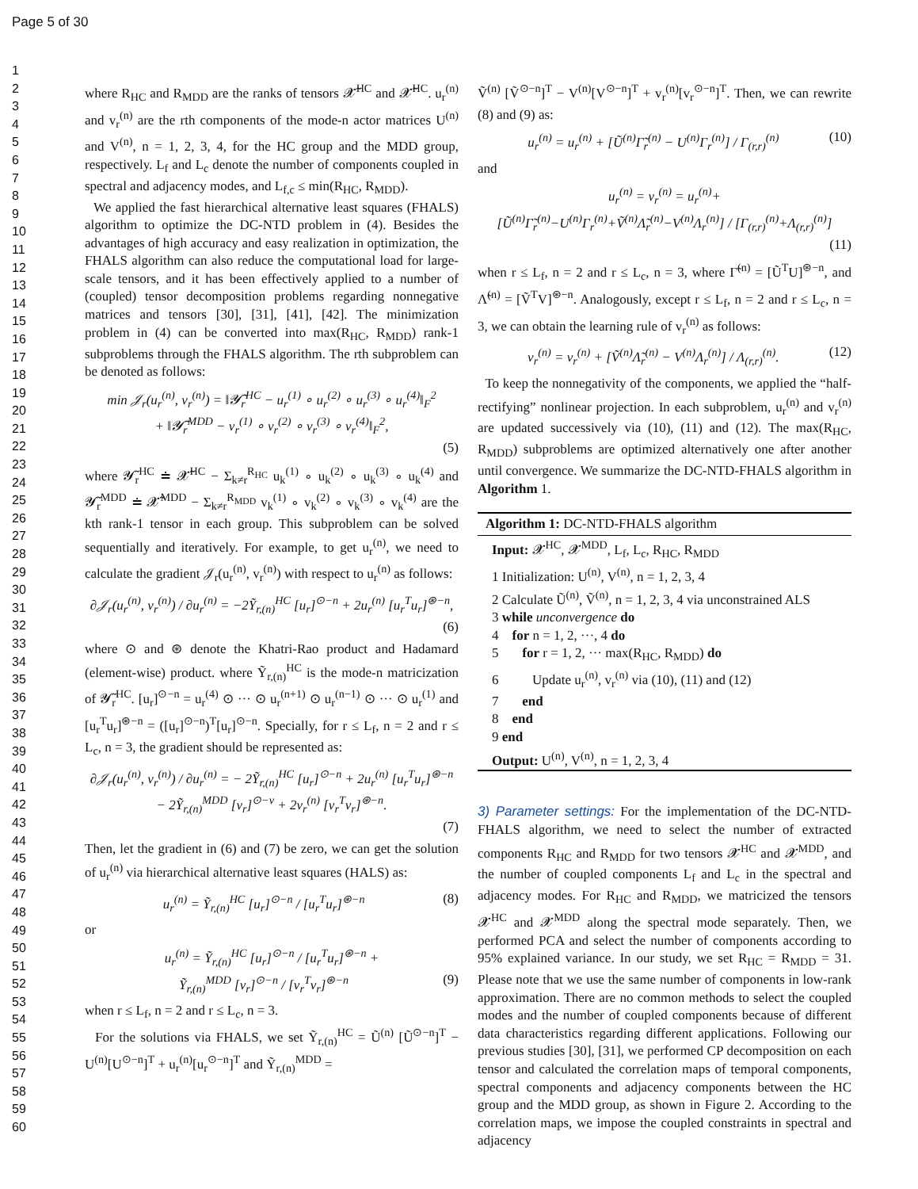Page 5 of 30
1
2
3
4
5
6
7
8
9
10
11
12
13
14
15
16
17
18
19
20
21
22
23
24
25
26
27
28
29
30
31
32
33
34
35
36
37
38
39
40
41
42
43
44
45
46
47
48
49
50
51
52
53
54
55
56
57
58
59
60
where R<sub>HC</sub> and R<sub>MDD</sub> are the ranks of tensors 𝓧̃<sup>HC</sup> and 𝓧̃<sup>HC</sup>. u<sub>r</sub><sup>(n)</sup> and v<sub>r</sub><sup>(n)</sup> are the rth components of the mode-n actor matrices U<sup>(n)</sup> and V<sup>(n)</sup>, n = 1, 2, 3, 4, for the HC group and the MDD group, respectively. L<sub>f</sub> and L<sub>c</sub> denote the number of components coupled in spectral and adjacency modes, and L<sub>f,c</sub> ≤ min(R<sub>HC</sub>, R<sub>MDD</sub>).
We applied the fast hierarchical alternative least squares (FHALS) algorithm to optimize the DC-NTD problem in (4). Besides the advantages of high accuracy and easy realization in optimization, the FHALS algorithm can also reduce the computational load for large-scale tensors, and it has been effectively applied to a number of (coupled) tensor decomposition problems regarding nonnegative matrices and tensors [30], [31], [41], [42]. The minimization problem in (4) can be converted into max(R<sub>HC</sub>, R<sub>MDD</sub>) rank-1 subproblems through the FHALS algorithm. The rth subproblem can be denoted as follows:
min 𝒥<sub>r</sub>(u<sub>r</sub><sup>(n)</sup>, v<sub>r</sub><sup>(n)</sup>) = ‖𝓨̃<sub>r</sub><sup>HC</sup> − u<sub>r</sub><sup>(1)</sup> ∘ u<sub>r</sub><sup>(2)</sup> ∘ u<sub>r</sub><sup>(3)</sup> ∘ u<sub>r</sub><sup>(4)</sup>‖<sub>F</sub><sup>2</sup>
+ ‖𝓨̃<sub>r</sub><sup>MDD</sup> − v<sub>r</sub><sup>(1)</sup> ∘ v<sub>r</sub><sup>(2)</sup> ∘ v<sub>r</sub><sup>(3)</sup> ∘ v<sub>r</sub><sup>(4)</sup>‖<sub>F</sub><sup>2</sup>,
(5)
where 𝓨̃<sub>r</sub><sup>HC</sup> ≐ 𝓧̃<sup>HC</sup> − Σ<sub>k≠r</sub><sup>R<sub>HC</sub></sup> u<sub>k</sub><sup>(1)</sup> ∘ u<sub>k</sub><sup>(2)</sup> ∘ u<sub>k</sub><sup>(3)</sup> ∘ u<sub>k</sub><sup>(4)</sup> and 𝓨̃<sub>r</sub><sup>MDD</sup> ≐ 𝓧̃<sup>MDD</sup> − Σ<sub>k≠r</sub><sup>R<sub>MDD</sub></sup> v<sub>k</sub><sup>(1)</sup> ∘ v<sub>k</sub><sup>(2)</sup> ∘ v<sub>k</sub><sup>(3)</sup> ∘ v<sub>k</sub><sup>(4)</sup> are the kth rank-1 tensor in each group. This subproblem can be solved sequentially and iteratively. For example, to get u<sub>r</sub><sup>(n)</sup>, we need to calculate the gradient 𝒥<sub>r</sub>(u<sub>r</sub><sup>(n)</sup>, v<sub>r</sub><sup>(n)</sup>) with respect to u<sub>r</sub><sup>(n)</sup> as follows:
∂𝒥<sub>r</sub>(u<sub>r</sub><sup>(n)</sup>, v<sub>r</sub><sup>(n)</sup>) / ∂u<sub>r</sub><sup>(n)</sup> = −2Ỹ<sub>r,(n)</sub><sup>HC</sup> [u<sub>r</sub>]<sup>⊙−n</sup> + 2u<sub>r</sub><sup>(n)</sup> [u<sub>r</sub><sup>T</sup>u<sub>r</sub>]<sup>⊛−n</sup>,
(6)
where ⊙ and ⊛ denote the Khatri-Rao product and Hadamard (element-wise) product. where Ỹ<sub>r,(n)</sub><sup>HC</sup> is the mode-n matricization of 𝓨̃<sub>r</sub><sup>HC</sup>. [u<sub>r</sub>]<sup>⊙−n</sup> = u<sub>r</sub><sup>(4)</sup> ⊙ ··· ⊙ u<sub>r</sub><sup>(n+1)</sup> ⊙ u<sub>r</sub><sup>(n−1)</sup> ⊙ ··· ⊙ u<sub>r</sub><sup>(1)</sup> and [u<sub>r</sub><sup>T</sup>u<sub>r</sub>]<sup>⊛−n</sup> = ([u<sub>r</sub>]<sup>⊙−n</sup>)<sup>T</sup>[u<sub>r</sub>]<sup>⊙−n</sup>. Specially, for r ≤ L<sub>f</sub>, n = 2 and r ≤ L<sub>c</sub>, n = 3, the gradient should be represented as:
∂𝒥<sub>r</sub>(u<sub>r</sub><sup>(n)</sup>, v<sub>r</sub><sup>(n)</sup>) / ∂u<sub>r</sub><sup>(n)</sup> = − 2Ỹ<sub>r,(n)</sub><sup>HC</sup> [u<sub>r</sub>]<sup>⊙−n</sup> + 2u<sub>r</sub><sup>(n)</sup> [u<sub>r</sub><sup>T</sup>u<sub>r</sub>]<sup>⊛−n</sup>
− 2Ỹ<sub>r,(n)</sub><sup>MDD</sup> [v<sub>r</sub>]<sup>⊙−v</sup> + 2v<sub>r</sub><sup>(n)</sup> [v<sub>r</sub><sup>T</sup>v<sub>r</sub>]<sup>⊛−n</sup>.
(7)
Then, let the gradient in (6) and (7) be zero, we can get the solution of u<sub>r</sub><sup>(n)</sup> via hierarchical alternative least squares (HALS) as:
u<sub>r</sub><sup>(n)</sup> = Ỹ<sub>r,(n)</sub><sup>HC</sup> [u<sub>r</sub>]<sup>⊙−n</sup> / [u<sub>r</sub><sup>T</sup>u<sub>r</sub>]<sup>⊛−n</sup> (8)
or
u<sub>r</sub><sup>(n)</sup> = Ỹ<sub>r,(n)</sub><sup>HC</sup> [u<sub>r</sub>]<sup>⊙−n</sup> / [u<sub>r</sub><sup>T</sup>u<sub>r</sub>]<sup>⊛−n</sup> +
Ỹ<sub>r,(n)</sub><sup>MDD</sup> [v<sub>r</sub>]<sup>⊙−n</sup> / [v<sub>r</sub><sup>T</sup>v<sub>r</sub>]<sup>⊛−n</sup> (9)
when r ≤ L<sub>f</sub>, n = 2 and r ≤ L<sub>c</sub>, n = 3.
For the solutions via FHALS, we set Ỹ<sub>r,(n)</sub><sup>HC</sup> = Ũ<sup>(n)</sup> [Ũ<sup>⊙−n</sup>]<sup>T</sup> − U<sup>(n)</sup>[U<sup>⊙−n</sup>]<sup>T</sup> + u<sub>r</sub><sup>(n)</sup>[u<sub>r</sub><sup>⊙−n</sup>]<sup>T</sup> and Ỹ<sub>r,(n)</sub><sup>MDD</sup> =
Ṽ<sup>(n)</sup> [Ṽ<sup>⊙−n</sup>]<sup>T</sup> − V<sup>(n)</sup>[V<sup>⊙−n</sup>]<sup>T</sup> + v<sub>r</sub><sup>(n)</sup>[v<sub>r</sub><sup>⊙−n</sup>]<sup>T</sup>. Then, we can rewrite (8) and (9) as:
u<sub>r</sub><sup>(n)</sup> = u<sub>r</sub><sup>(n)</sup> + [Ũ<sup>(n)</sup>Γ̃<sub>r</sub><sup>(n)</sup> − U<sup>(n)</sup>Γ<sub>r</sub><sup>(n)</sup>] / Γ<sub>(r,r)</sub><sup>(n)</sup> (10)
and
u<sub>r</sub><sup>(n)</sup> = v<sub>r</sub><sup>(n)</sup> = u<sub>r</sub><sup>(n)</sup>+
[Ũ<sup>(n)</sup>Γ̃<sub>r</sub><sup>(n)</sup>−U<sup>(n)</sup>Γ<sub>r</sub><sup>(n)</sup>+Ṽ<sup>(n)</sup>Λ̃<sub>r</sub><sup>(n)</sup>−V<sup>(n)</sup>Λ<sub>r</sub><sup>(n)</sup>] / [Γ<sub>(r,r)</sub><sup>(n)</sup>+Λ<sub>(r,r)</sub><sup>(n)</sup>]
(11)
when r ≤ L<sub>f</sub>, n = 2 and r ≤ L<sub>c</sub>, n = 3, where Γ̃<sup>(n)</sup> = [Ũ<sup>T</sup>U]<sup>⊛−n</sup>, and Λ̃<sup>(n)</sup> = [Ṽ<sup>T</sup>V]<sup>⊛−n</sup>. Analogously, except r ≤ L<sub>f</sub>, n = 2 and r ≤ L<sub>c</sub>, n = 3, we can obtain the learning rule of v<sub>r</sub><sup>(n)</sup> as follows:
v<sub>r</sub><sup>(n)</sup> = v<sub>r</sub><sup>(n)</sup> + [Ṽ<sup>(n)</sup>Λ̃<sub>r</sub><sup>(n)</sup> − V<sup>(n)</sup>Λ<sub>r</sub><sup>(n)</sup>] / Λ<sub>(r,r)</sub><sup>(n)</sup>. (12)
To keep the nonnegativity of the components, we applied the “half-rectifying” nonlinear projection. In each subproblem, u<sub>r</sub><sup>(n)</sup> and v<sub>r</sub><sup>(n)</sup> are updated successively via (10), (11) and (12). The max(R<sub>HC</sub>, R<sub>MDD</sub>) subproblems are optimized alternatively one after another until convergence. We summarize the DC-NTD-FHALS algorithm in Algorithm 1.
Algorithm 1: DC-NTD-FHALS algorithm
Input: 𝓧<sup>HC</sup>, 𝓧<sup>MDD</sup>, L<sub>f</sub>, L<sub>c</sub>, R<sub>HC</sub>, R<sub>MDD</sub>
1 Initialization: U<sup>(n)</sup>, V<sup>(n)</sup>, n = 1, 2, 3, 4
2 Calculate Ũ<sup>(n)</sup>, Ṽ<sup>(n)</sup>, n = 1, 2, 3, 4 via unconstrained ALS
3 while unconvergence do
4 for n = 1, 2, ···, 4 do
5 for r = 1, 2, ··· max(R<sub>HC</sub>, R<sub>MDD</sub>) do
6 Update u<sub>r</sub><sup>(n)</sup>, v<sub>r</sub><sup>(n)</sup> via (10), (11) and (12)
7 end
8 end
9 end
Output: U<sup>(n)</sup>, V<sup>(n)</sup>, n = 1, 2, 3, 4
3) Parameter settings:
For the implementation of the DC-NTD-FHALS algorithm, we need to select the number of extracted components R<sub>HC</sub> and R<sub>MDD</sub> for two tensors 𝓧<sup>HC</sup> and 𝓧<sup>MDD</sup>, and the number of coupled components L<sub>f</sub> and L<sub>c</sub> in the spectral and adjacency modes. For R<sub>HC</sub> and R<sub>MDD</sub>, we matricized the tensors 𝓧<sup>HC</sup> and 𝓧<sup>MDD</sup> along the spectral mode separately. Then, we performed PCA and select the number of components according to 95% explained variance. In our study, we set R<sub>HC</sub> = R<sub>MDD</sub> = 31. Please note that we use the same number of components in low-rank approximation. There are no common methods to select the coupled modes and the number of coupled components because of different data characteristics regarding different applications. Following our previous studies [30], [31], we performed CP decomposition on each tensor and calculated the correlation maps of temporal components, spectral components and adjacency components between the HC group and the MDD group, as shown in Figure 2. According to the correlation maps, we impose the coupled constraints in spectral and adjacency